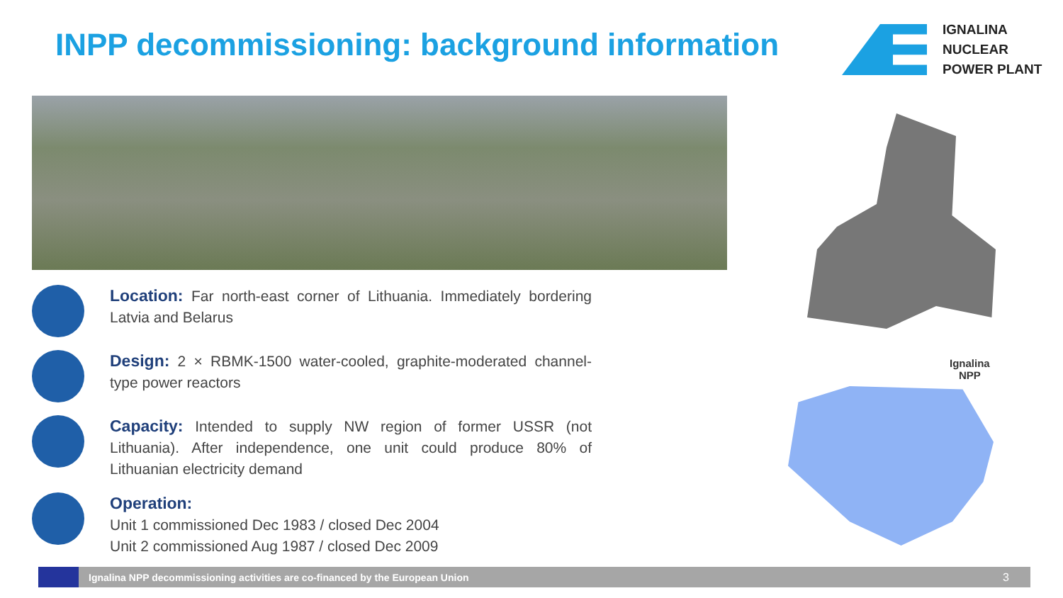INPP decommissioning: background information
IGNALINA
NUCLEAR
POWER PLANT
Location: Far north-east corner of Lithuania. Immediately bordering Latvia and Belarus
Design: 2 × RBMK-1500 water-cooled, graphite-moderated channel-type power reactors
Capacity: Intended to supply NW region of former USSR (not Lithuania). After independence, one unit could produce 80% of Lithuanian electricity demand
Operation:
Unit 1 commissioned Dec 1983 / closed Dec 2004
Unit 2 commissioned Aug 1987 / closed Dec 2009
Ignalina
NPP
Ignalina NPP decommissioning activities are co-financed by the European Union 3